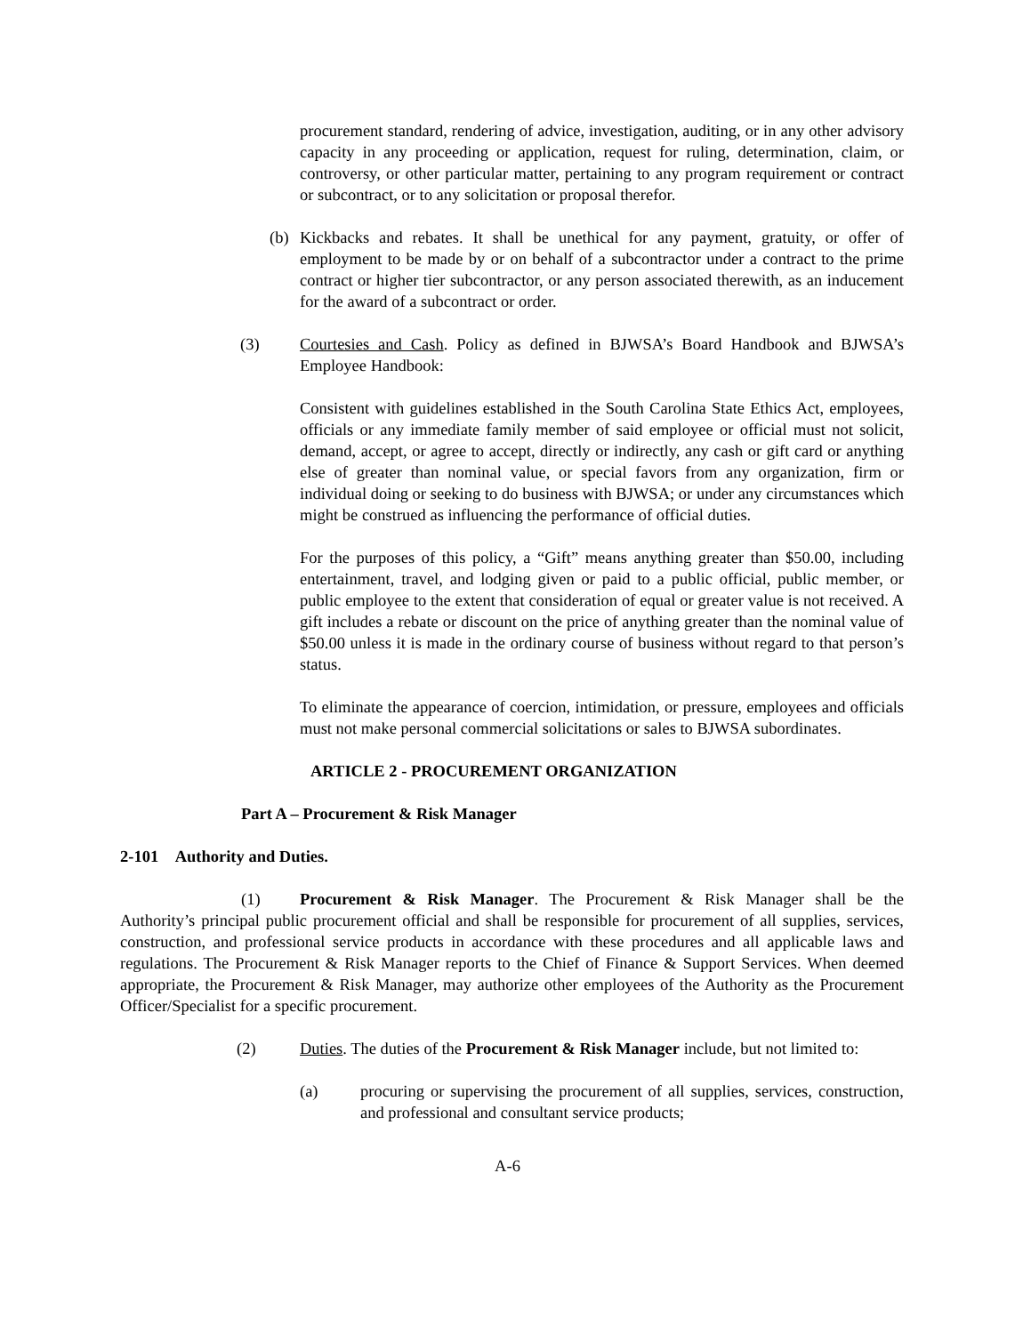procurement standard, rendering of advice, investigation, auditing, or in any other advisory capacity in any proceeding or application, request for ruling, determination, claim, or controversy, or other particular matter, pertaining to any program requirement or contract or subcontract, or to any solicitation or proposal therefor.
(b) Kickbacks and rebates. It shall be unethical for any payment, gratuity, or offer of employment to be made by or on behalf of a subcontractor under a contract to the prime contract or higher tier subcontractor, or any person associated therewith, as an inducement for the award of a subcontract or order.
(3) Courtesies and Cash. Policy as defined in BJWSA’s Board Handbook and BJWSA’s Employee Handbook:
Consistent with guidelines established in the South Carolina State Ethics Act, employees, officials or any immediate family member of said employee or official must not solicit, demand, accept, or agree to accept, directly or indirectly, any cash or gift card or anything else of greater than nominal value, or special favors from any organization, firm or individual doing or seeking to do business with BJWSA; or under any circumstances which might be construed as influencing the performance of official duties.
For the purposes of this policy, a “Gift” means anything greater than $50.00, including entertainment, travel, and lodging given or paid to a public official, public member, or public employee to the extent that consideration of equal or greater value is not received. A gift includes a rebate or discount on the price of anything greater than the nominal value of $50.00 unless it is made in the ordinary course of business without regard to that person’s status.
To eliminate the appearance of coercion, intimidation, or pressure, employees and officials must not make personal commercial solicitations or sales to BJWSA subordinates.
ARTICLE 2 - PROCUREMENT ORGANIZATION
Part A – Procurement & Risk Manager
2-101 Authority and Duties.
(1) Procurement & Risk Manager. The Procurement & Risk Manager shall be the Authority’s principal public procurement official and shall be responsible for procurement of all supplies, services, construction, and professional service products in accordance with these procedures and all applicable laws and regulations. The Procurement & Risk Manager reports to the Chief of Finance & Support Services. When deemed appropriate, the Procurement & Risk Manager, may authorize other employees of the Authority as the Procurement Officer/Specialist for a specific procurement.
(2) Duties. The duties of the Procurement & Risk Manager include, but not limited to:
(a) procuring or supervising the procurement of all supplies, services, construction, and professional and consultant service products;
A-6